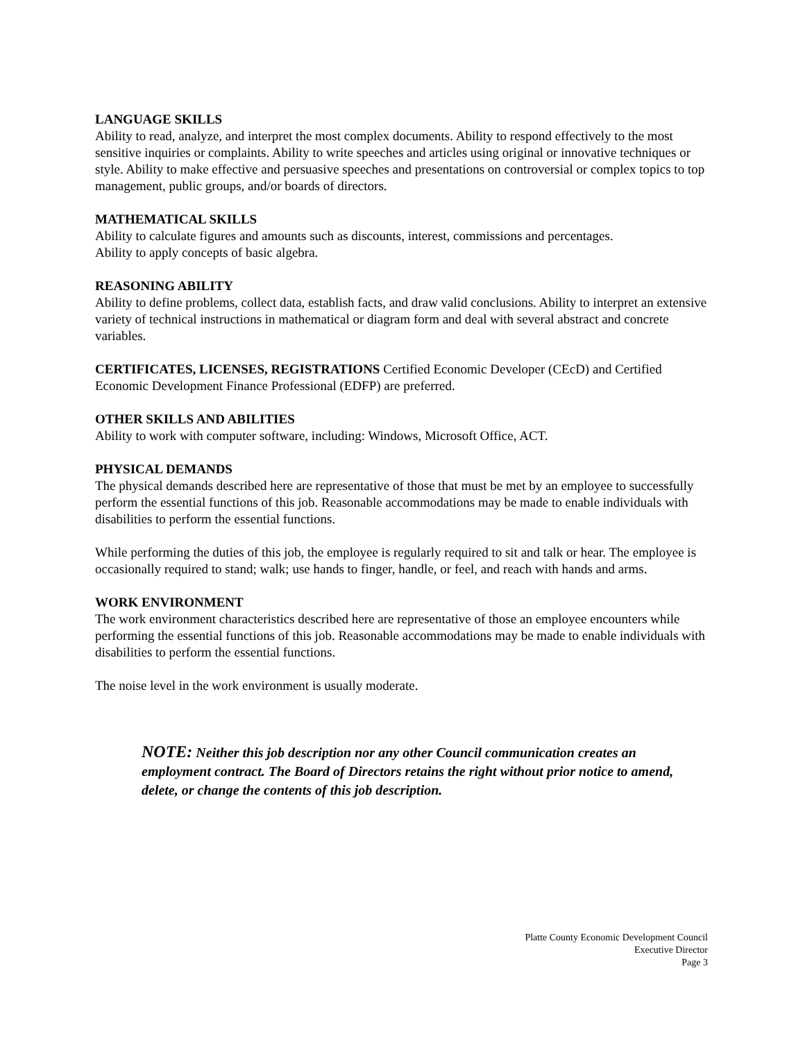LANGUAGE SKILLS
Ability to read, analyze, and interpret the most complex documents. Ability to respond effectively to the most sensitive inquiries or complaints. Ability to write speeches and articles using original or innovative techniques or style. Ability to make effective and persuasive speeches and presentations on controversial or complex topics to top management, public groups, and/or boards of directors.
MATHEMATICAL SKILLS
Ability to calculate figures and amounts such as discounts, interest, commissions and percentages.
Ability to apply concepts of basic algebra.
REASONING ABILITY
Ability to define problems, collect data, establish facts, and draw valid conclusions. Ability to interpret an extensive variety of technical instructions in mathematical or diagram form and deal with several abstract and concrete variables.
CERTIFICATES, LICENSES, REGISTRATIONS Certified Economic Developer (CEcD) and Certified Economic Development Finance Professional (EDFP) are preferred.
OTHER SKILLS AND ABILITIES
Ability to work with computer software, including: Windows, Microsoft Office, ACT.
PHYSICAL DEMANDS
The physical demands described here are representative of those that must be met by an employee to successfully perform the essential functions of this job. Reasonable accommodations may be made to enable individuals with disabilities to perform the essential functions.
While performing the duties of this job, the employee is regularly required to sit and talk or hear. The employee is occasionally required to stand; walk; use hands to finger, handle, or feel, and reach with hands and arms.
WORK ENVIRONMENT
The work environment characteristics described here are representative of those an employee encounters while performing the essential functions of this job. Reasonable accommodations may be made to enable individuals with disabilities to perform the essential functions.
The noise level in the work environment is usually moderate.
NOTE: Neither this job description nor any other Council communication creates an employment contract. The Board of Directors retains the right without prior notice to amend, delete, or change the contents of this job description.
Platte County Economic Development Council
Executive Director
Page 3